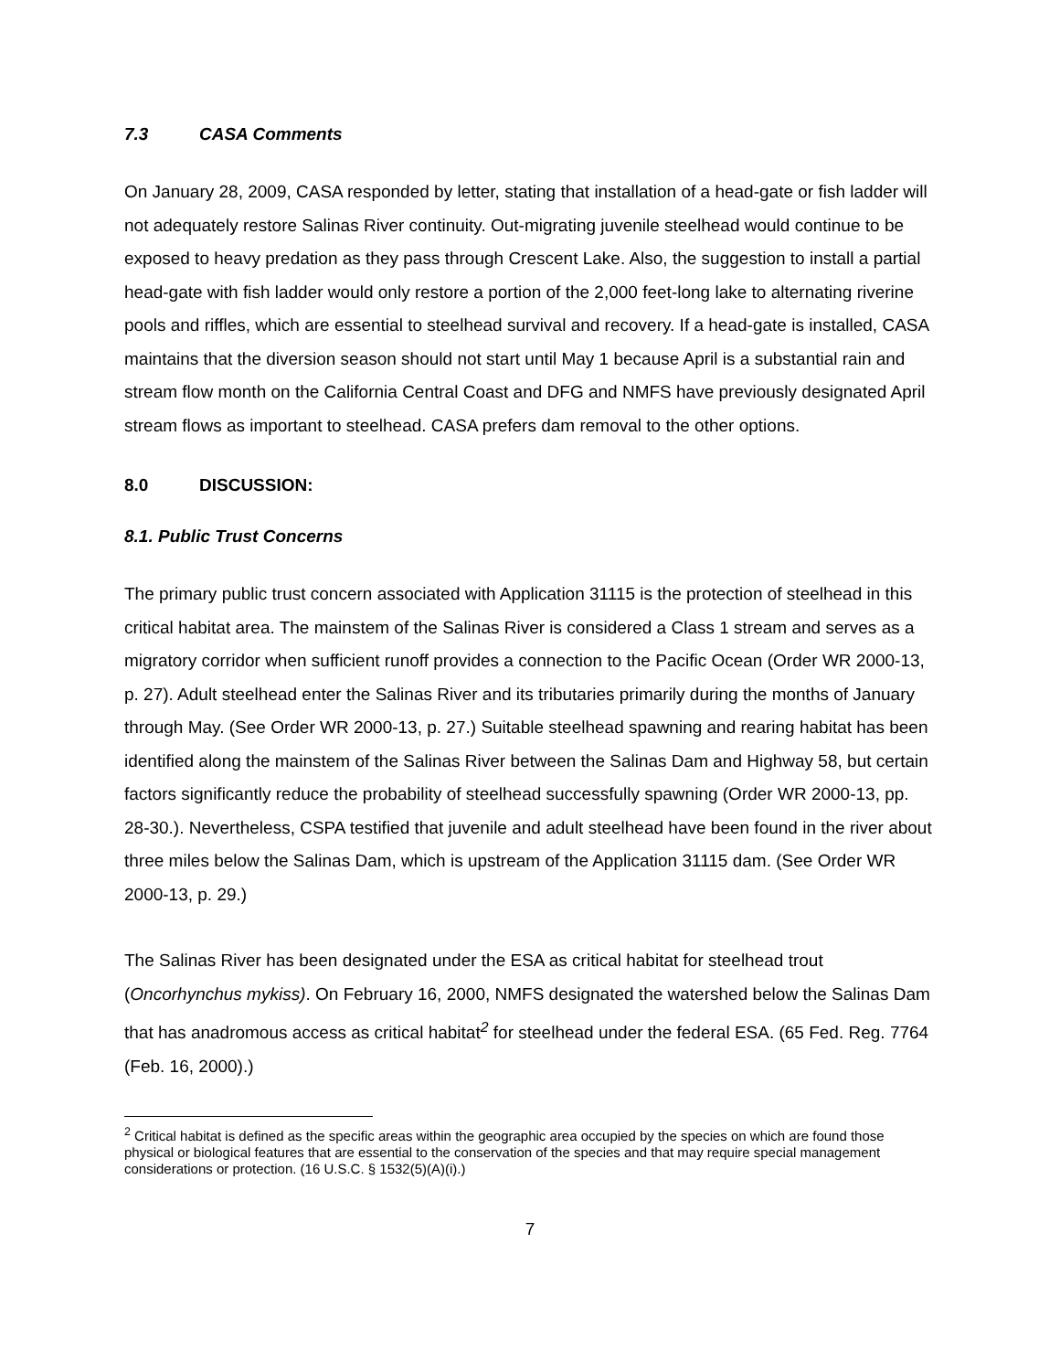7.3 CASA Comments
On January 28, 2009, CASA responded by letter, stating that installation of a head-gate or fish ladder will not adequately restore Salinas River continuity. Out-migrating juvenile steelhead would continue to be exposed to heavy predation as they pass through Crescent Lake. Also, the suggestion to install a partial head-gate with fish ladder would only restore a portion of the 2,000 feet-long lake to alternating riverine pools and riffles, which are essential to steelhead survival and recovery. If a head-gate is installed, CASA maintains that the diversion season should not start until May 1 because April is a substantial rain and stream flow month on the California Central Coast and DFG and NMFS have previously designated April stream flows as important to steelhead. CASA prefers dam removal to the other options.
8.0 DISCUSSION:
8.1. Public Trust Concerns
The primary public trust concern associated with Application 31115 is the protection of steelhead in this critical habitat area. The mainstem of the Salinas River is considered a Class 1 stream and serves as a migratory corridor when sufficient runoff provides a connection to the Pacific Ocean (Order WR 2000-13, p. 27). Adult steelhead enter the Salinas River and its tributaries primarily during the months of January through May. (See Order WR 2000-13, p. 27.) Suitable steelhead spawning and rearing habitat has been identified along the mainstem of the Salinas River between the Salinas Dam and Highway 58, but certain factors significantly reduce the probability of steelhead successfully spawning (Order WR 2000-13, pp. 28-30.). Nevertheless, CSPA testified that juvenile and adult steelhead have been found in the river about three miles below the Salinas Dam, which is upstream of the Application 31115 dam. (See Order WR 2000-13, p. 29.)
The Salinas River has been designated under the ESA as critical habitat for steelhead trout (Oncorhynchus mykiss). On February 16, 2000, NMFS designated the watershed below the Salinas Dam that has anadromous access as critical habitat<sup>2</sup> for steelhead under the federal ESA. (65 Fed. Reg. 7764 (Feb. 16, 2000).)
<sup>2</sup> Critical habitat is defined as the specific areas within the geographic area occupied by the species on which are found those physical or biological features that are essential to the conservation of the species and that may require special management considerations or protection. (16 U.S.C. § 1532(5)(A)(i).)
7